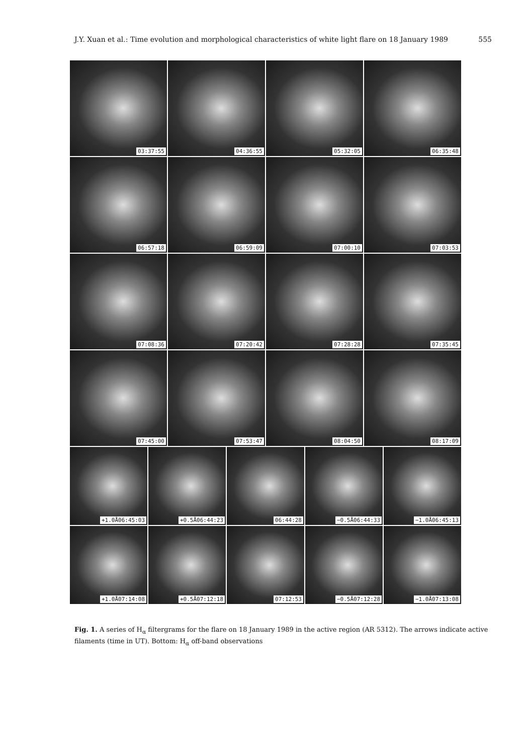J.Y. Xuan et al.: Time evolution and morphological characteristics of white light flare on 18 January 1989 555
03:37:55 04:36:55 05:32:05 06:35:48
06:57:18 06:59:09 07:00:10 07:03:53
07:08:36 07:20:42 07:28:28 07:35:45
07:45:00 07:53:47 08:04:50 08:17:09
+1.0Å06:45:03 +0.5Å06:44:23 06:44:28 −0.5Å06:44:33 −1.0Å06:45:13
+1.0Å07:14:08 +0.5Å07:12:18 07:12:53 −0.5Å07:12:28 −1.0Å07:13:08
Fig. 1. A series of H<sub>α</sub> filtergrams for the flare on 18 January 1989 in the active region (AR 5312). The arrows indicate active filaments (time in UT). Bottom: H<sub>α</sub> off-band observations